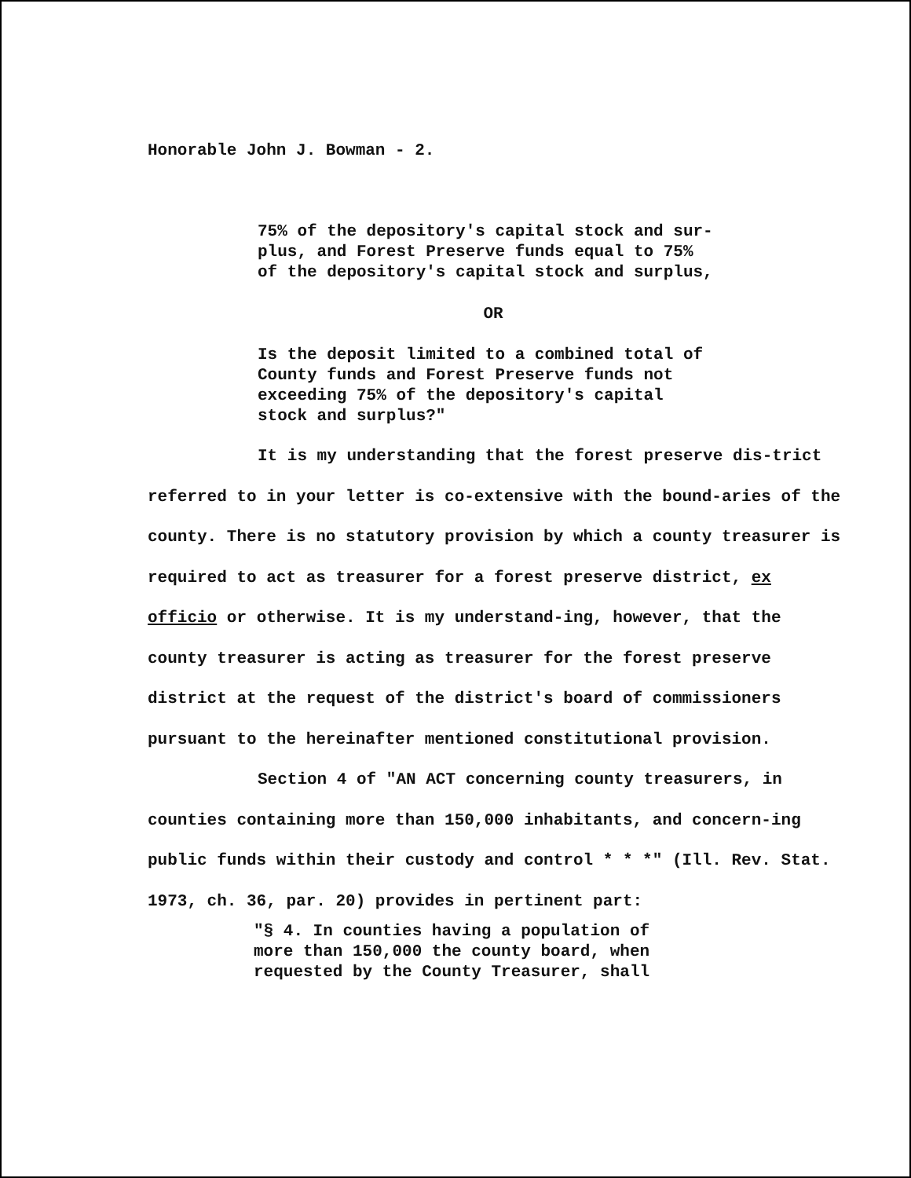Honorable John J. Bowman - 2.
75% of the depository's capital stock and sur-
plus, and Forest Preserve funds equal to 75%
of the depository's capital stock and surplus,
OR
Is the deposit limited to a combined total of
County funds and Forest Preserve funds not
exceeding 75% of the depository's capital
stock and surplus?"
It is my understanding that the forest preserve dis-trict referred to in your letter is co-extensive with the bound-aries of the county. There is no statutory provision by which a county treasurer is required to act as treasurer for a forest preserve district, ex officio or otherwise. It is my understand-ing, however, that the county treasurer is acting as treasurer for the forest preserve district at the request of the district's board of commissioners pursuant to the hereinafter mentioned constitutional provision.
Section 4 of "AN ACT concerning county treasurers, in counties containing more than 150,000 inhabitants, and concern-ing public funds within their custody and control * * *" (Ill. Rev. Stat. 1973, ch. 36, par. 20) provides in pertinent part:
"§ 4. In counties having a population of
more than 150,000 the county board, when
requested by the County Treasurer, shall